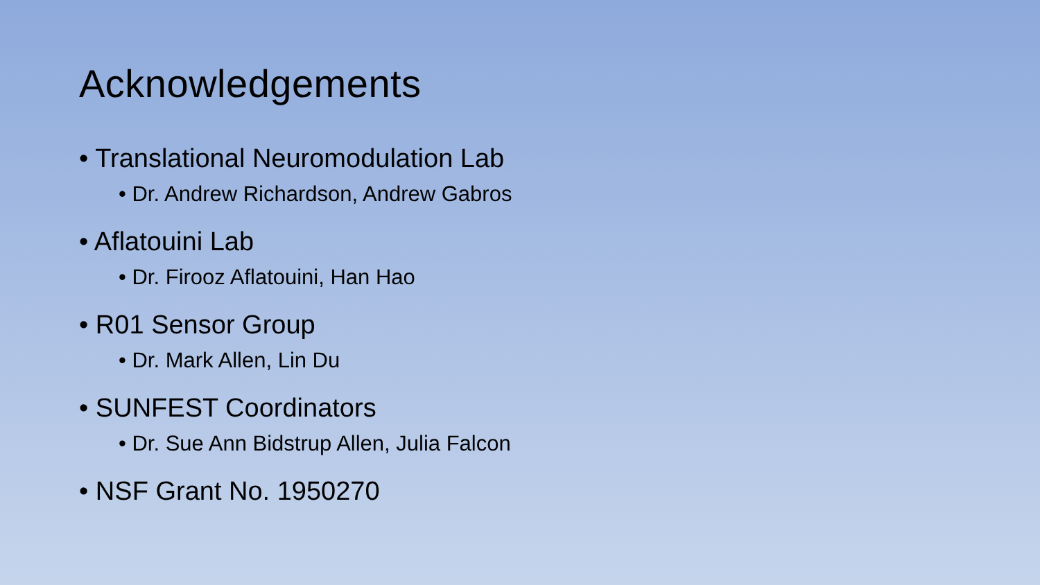Acknowledgements
• Translational Neuromodulation Lab
• Dr. Andrew Richardson, Andrew Gabros
• Aflatouini Lab
• Dr. Firooz Aflatouini, Han Hao
• R01 Sensor Group
• Dr. Mark Allen, Lin Du
• SUNFEST Coordinators
• Dr. Sue Ann Bidstrup Allen, Julia Falcon
• NSF Grant No. 1950270